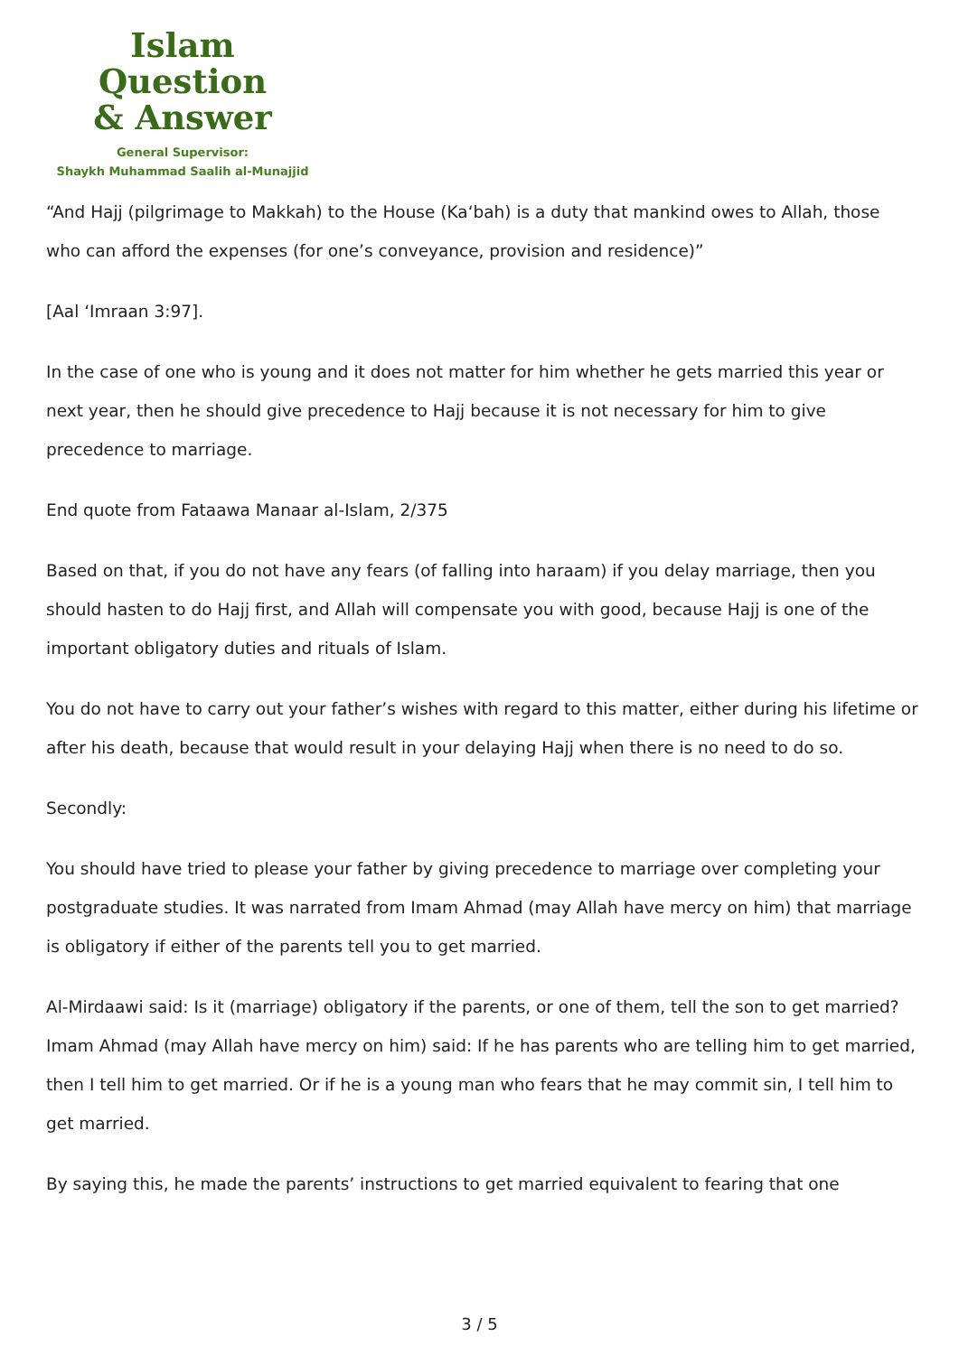Islam Question
& Answer
General Supervisor:
Shaykh Muhammad Saalih al-Munajjid
“And Hajj (pilgrimage to Makkah) to the House (Ka‘bah) is a duty that mankind owes to Allah, those who can afford the expenses (for one’s conveyance, provision and residence)”
[Aal ‘Imraan 3:97].
In the case of one who is young and it does not matter for him whether he gets married this year or next year, then he should give precedence to Hajj because it is not necessary for him to give precedence to marriage.
End quote from Fataawa Manaar al-Islam, 2/375
Based on that, if you do not have any fears (of falling into haraam) if you delay marriage, then you should hasten to do Hajj first, and Allah will compensate you with good, because Hajj is one of the important obligatory duties and rituals of Islam.
You do not have to carry out your father’s wishes with regard to this matter, either during his lifetime or after his death, because that would result in your delaying Hajj when there is no need to do so.
Secondly:
You should have tried to please your father by giving precedence to marriage over completing your postgraduate studies. It was narrated from Imam Ahmad (may Allah have mercy on him) that marriage is obligatory if either of the parents tell you to get married.
Al-Mirdaawi said: Is it (marriage) obligatory if the parents, or one of them, tell the son to get married? Imam Ahmad (may Allah have mercy on him) said: If he has parents who are telling him to get married, then I tell him to get married. Or if he is a young man who fears that he may commit sin, I tell him to get married.
By saying this, he made the parents’ instructions to get married equivalent to fearing that one
3 / 5